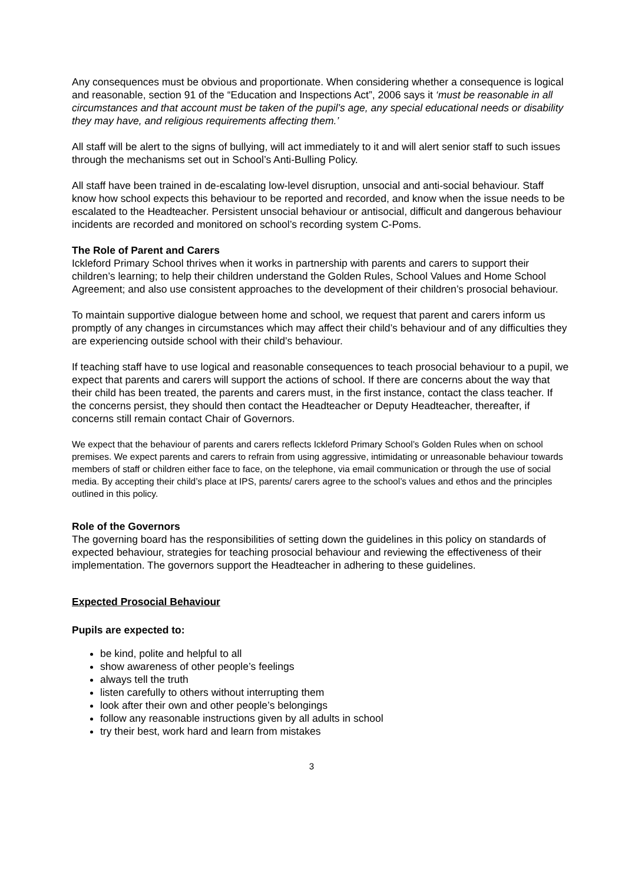Any consequences must be obvious and proportionate. When considering whether a consequence is logical and reasonable, section 91 of the “Education and Inspections Act”, 2006 says it ‘must be reasonable in all circumstances and that account must be taken of the pupil’s age, any special educational needs or disability they may have, and religious requirements affecting them.’
All staff will be alert to the signs of bullying, will act immediately to it and will alert senior staff to such issues through the mechanisms set out in School’s Anti-Bulling Policy.
All staff have been trained in de-escalating low-level disruption, unsocial and anti-social behaviour. Staff know how school expects this behaviour to be reported and recorded, and know when the issue needs to be escalated to the Headteacher. Persistent unsocial behaviour or antisocial, difficult and dangerous behaviour incidents are recorded and monitored on school’s recording system C-Poms.
The Role of Parent and Carers
Ickleford Primary School thrives when it works in partnership with parents and carers to support their children’s learning; to help their children understand the Golden Rules, School Values and Home School Agreement; and also use consistent approaches to the development of their children’s prosocial behaviour.
To maintain supportive dialogue between home and school, we request that parent and carers inform us promptly of any changes in circumstances which may affect their child’s behaviour and of any difficulties they are experiencing outside school with their child’s behaviour.
If teaching staff have to use logical and reasonable consequences to teach prosocial behaviour to a pupil, we expect that parents and carers will support the actions of school. If there are concerns about the way that their child has been treated, the parents and carers must, in the first instance, contact the class teacher. If the concerns persist, they should then contact the Headteacher or Deputy Headteacher, thereafter, if concerns still remain contact Chair of Governors.
We expect that the behaviour of parents and carers reflects Ickleford Primary School’s Golden Rules when on school premises. We expect parents and carers to refrain from using aggressive, intimidating or unreasonable behaviour towards members of staff or children either face to face, on the telephone, via email communication or through the use of social media. By accepting their child’s place at IPS, parents/ carers agree to the school’s values and ethos and the principles outlined in this policy.
Role of the Governors
The governing board has the responsibilities of setting down the guidelines in this policy on standards of expected behaviour, strategies for teaching prosocial behaviour and reviewing the effectiveness of their implementation. The governors support the Headteacher in adhering to these guidelines.
Expected Prosocial Behaviour
Pupils are expected to:
be kind, polite and helpful to all
show awareness of other people’s feelings
always tell the truth
listen carefully to others without interrupting them
look after their own and other people’s belongings
follow any reasonable instructions given by all adults in school
try their best, work hard and learn from mistakes
3